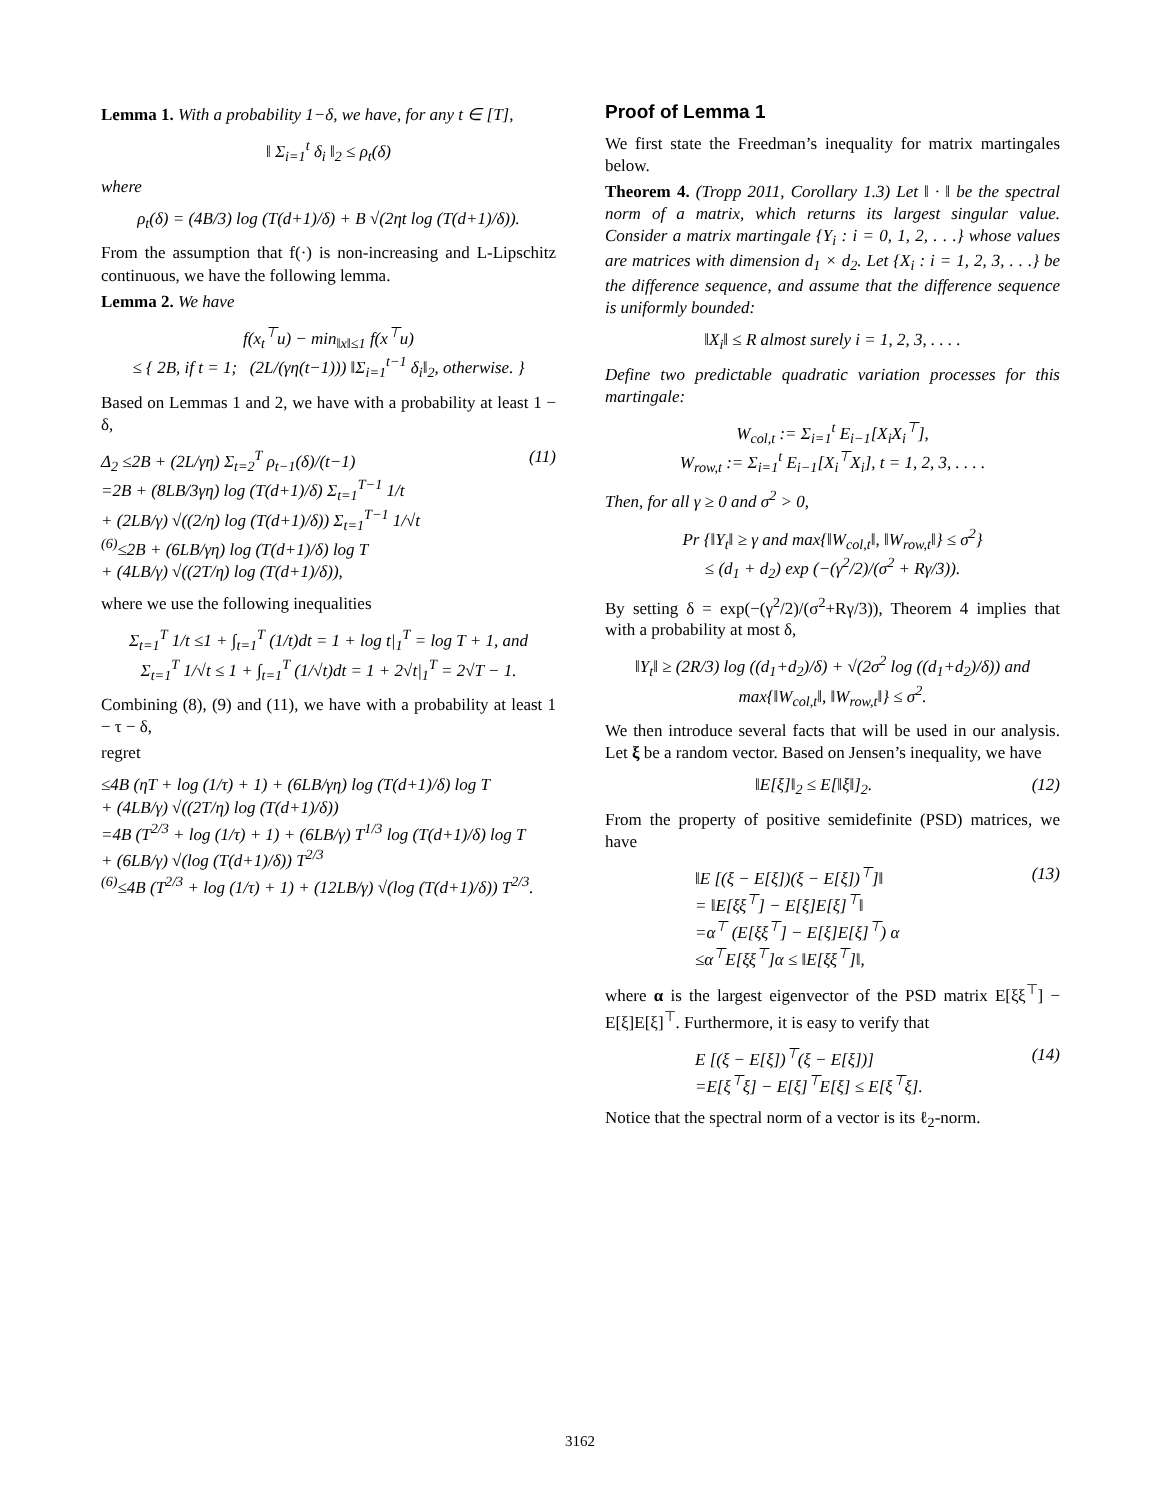Lemma 1. With a probability 1−δ, we have, for any t ∈ [T],
‖ Σ<sub>i=1</sub><sup>t</sup> δ<sub>i</sub> ‖<sub>2</sub> ≤ ρ<sub>t</sub>(δ)
where
ρ<sub>t</sub>(δ) = (4B/3) log (T(d+1)/δ) + B √(2ηt log (T(d+1)/δ)).
From the assumption that f(·) is non-increasing and L-Lipschitz continuous, we have the following lemma.
Lemma 2. We have
f(x<sub>t</sub><sup>⊤</sup>u) − min<sub>‖x‖≤1</sub> f(x<sup>⊤</sup>u)
≤ { 2B, if t = 1; (2L/(γη(t−1))) ‖Σ<sub>i=1</sub><sup>t−1</sup> δ<sub>i</sub>‖<sub>2</sub>, otherwise. }
Based on Lemmas 1 and 2, we have with a probability at least 1 − δ,
Δ<sub>2</sub> ≤2B + (2L/γη) Σ<sub>t=2</sub><sup>T</sup> ρ<sub>t−1</sub>(δ)/(t−1)
=2B + (8LB/3γη) log (T(d+1)/δ) Σ<sub>t=1</sub><sup>T−1</sup> 1/t
+ (2LB/γ) √((2/η) log (T(d+1)/δ)) Σ<sub>t=1</sub><sup>T−1</sup> 1/√t
<sup>(6)</sup>≤2B + (6LB/γη) log (T(d+1)/δ) log T
+ (4LB/γ) √((2T/η) log (T(d+1)/δ)), (11)
where we use the following inequalities
Σ<sub>t=1</sub><sup>T</sup> 1/t ≤1 + ∫<sub>t=1</sub><sup>T</sup> (1/t)dt = 1 + log t|<sub>1</sub><sup>T</sup> = log T + 1, and
Σ<sub>t=1</sub><sup>T</sup> 1/√t ≤ 1 + ∫<sub>t=1</sub><sup>T</sup> (1/√t)dt = 1 + 2√t|<sub>1</sub><sup>T</sup> = 2√T − 1.
Combining (8), (9) and (11), we have with a probability at least 1 − τ − δ,
regret
≤4B (ηT + log (1/τ) + 1) + (6LB/γη) log (T(d+1)/δ) log T
+ (4LB/γ) √((2T/η) log (T(d+1)/δ))
=4B (T<sup>2/3</sup> + log (1/τ) + 1) + (6LB/γ) T<sup>1/3</sup> log (T(d+1)/δ) log T
+ (6LB/γ) √(log (T(d+1)/δ)) T<sup>2/3</sup>
<sup>(6)</sup>≤4B (T<sup>2/3</sup> + log (1/τ) + 1) + (12LB/γ) √(log (T(d+1)/δ)) T<sup>2/3</sup>.
Proof of Lemma 1
We first state the Freedman’s inequality for matrix martingales below.
Theorem 4. (Tropp 2011, Corollary 1.3) Let ‖ · ‖ be the spectral norm of a matrix, which returns its largest singular value. Consider a matrix martingale {Y<sub>i</sub> : i = 0, 1, 2, . . .} whose values are matrices with dimension d<sub>1</sub> × d<sub>2</sub>. Let {X<sub>i</sub> : i = 1, 2, 3, . . .} be the difference sequence, and assume that the difference sequence is uniformly bounded:
‖X<sub>i</sub>‖ ≤ R almost surely i = 1, 2, 3, . . . .
Define two predictable quadratic variation processes for this martingale:
W<sub>col,t</sub> := Σ<sub>i=1</sub><sup>t</sup> E<sub>i−1</sub>[X<sub>i</sub>X<sub>i</sub><sup>⊤</sup>],
W<sub>row,t</sub> := Σ<sub>i=1</sub><sup>t</sup> E<sub>i−1</sub>[X<sub>i</sub><sup>⊤</sup>X<sub>i</sub>], t = 1, 2, 3, . . . .
Then, for all γ ≥ 0 and σ<sup>2</sup> > 0,
Pr {‖Y<sub>t</sub>‖ ≥ γ and max{‖W<sub>col,t</sub>‖, ‖W<sub>row,t</sub>‖} ≤ σ<sup>2</sup>}
≤ (d<sub>1</sub> + d<sub>2</sub>) exp (−(γ<sup>2</sup>/2)/(σ<sup>2</sup> + Rγ/3)).
By setting δ = exp(−(γ<sup>2</sup>/2)/(σ<sup>2</sup>+Rγ/3)), Theorem 4 implies that with a probability at most δ,
‖Y<sub>t</sub>‖ ≥ (2R/3) log ((d<sub>1</sub>+d<sub>2</sub>)/δ) + √(2σ<sup>2</sup> log ((d<sub>1</sub>+d<sub>2</sub>)/δ)) and
max{‖W<sub>col,t</sub>‖, ‖W<sub>row,t</sub>‖} ≤ σ<sup>2</sup>.
We then introduce several facts that will be used in our analysis. Let ξ be a random vector. Based on Jensen’s inequality, we have
‖E[ξ]‖<sub>2</sub> ≤ E[‖ξ‖]<sub>2</sub>. (12)
From the property of positive semidefinite (PSD) matrices, we have
‖E [(ξ − E[ξ])(ξ − E[ξ])<sup>⊤</sup>]‖
= ‖E[ξξ<sup>⊤</sup>] − E[ξ]E[ξ]<sup>⊤</sup>‖
=α<sup>⊤</sup> (E[ξξ<sup>⊤</sup>] − E[ξ]E[ξ]<sup>⊤</sup>) α
≤α<sup>⊤</sup>E[ξξ<sup>⊤</sup>]α ≤ ‖E[ξξ<sup>⊤</sup>]‖, (13)
where α is the largest eigenvector of the PSD matrix E[ξξ<sup>⊤</sup>] − E[ξ]E[ξ]<sup>⊤</sup>. Furthermore, it is easy to verify that
E [(ξ − E[ξ])<sup>⊤</sup>(ξ − E[ξ])]
=E[ξ<sup>⊤</sup>ξ] − E[ξ]<sup>⊤</sup>E[ξ] ≤ E[ξ<sup>⊤</sup>ξ]. (14)
Notice that the spectral norm of a vector is its ℓ<sub>2</sub>-norm.
3162